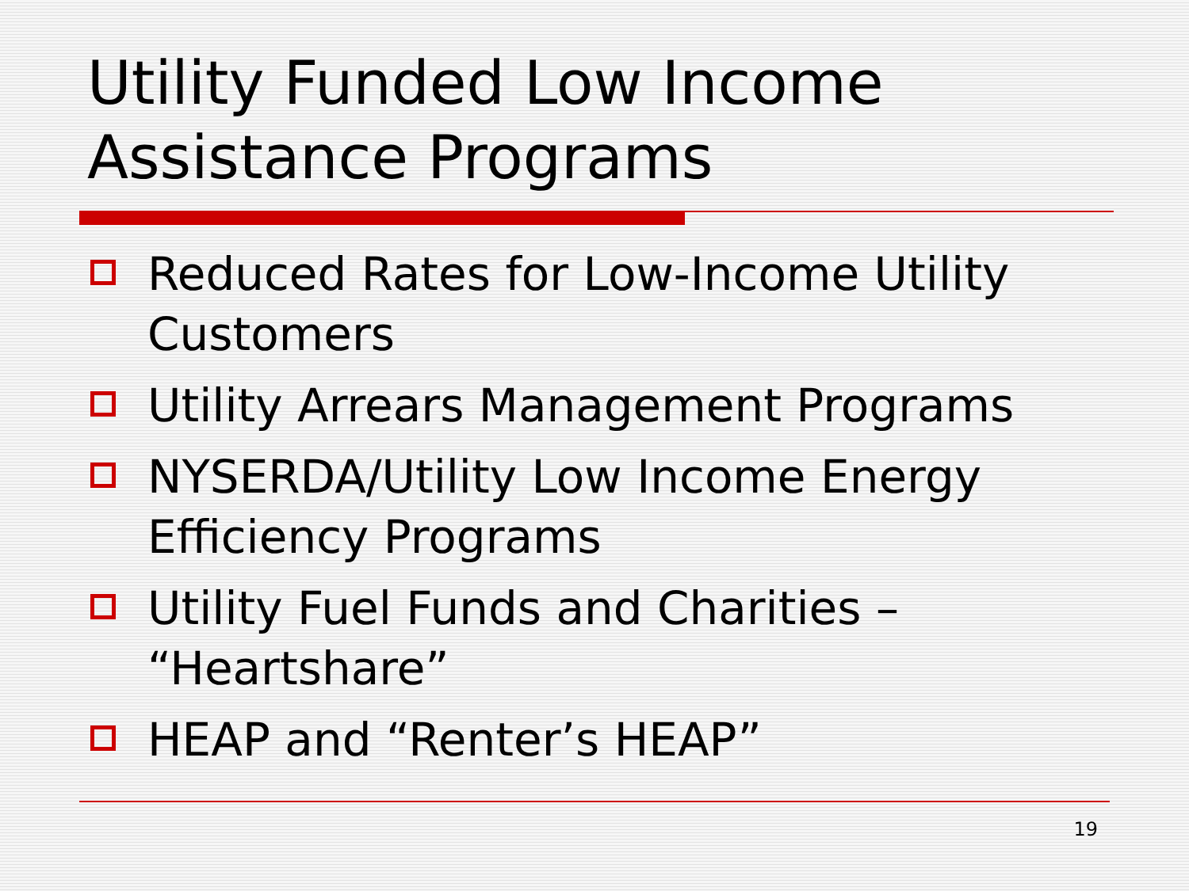Utility Funded Low Income
Assistance Programs
Reduced Rates for Low-Income Utility Customers
Utility Arrears Management Programs
NYSERDA/Utility Low Income Energy Efficiency Programs
Utility Fuel Funds and Charities – “Heartshare”
HEAP and “Renter’s HEAP”
19